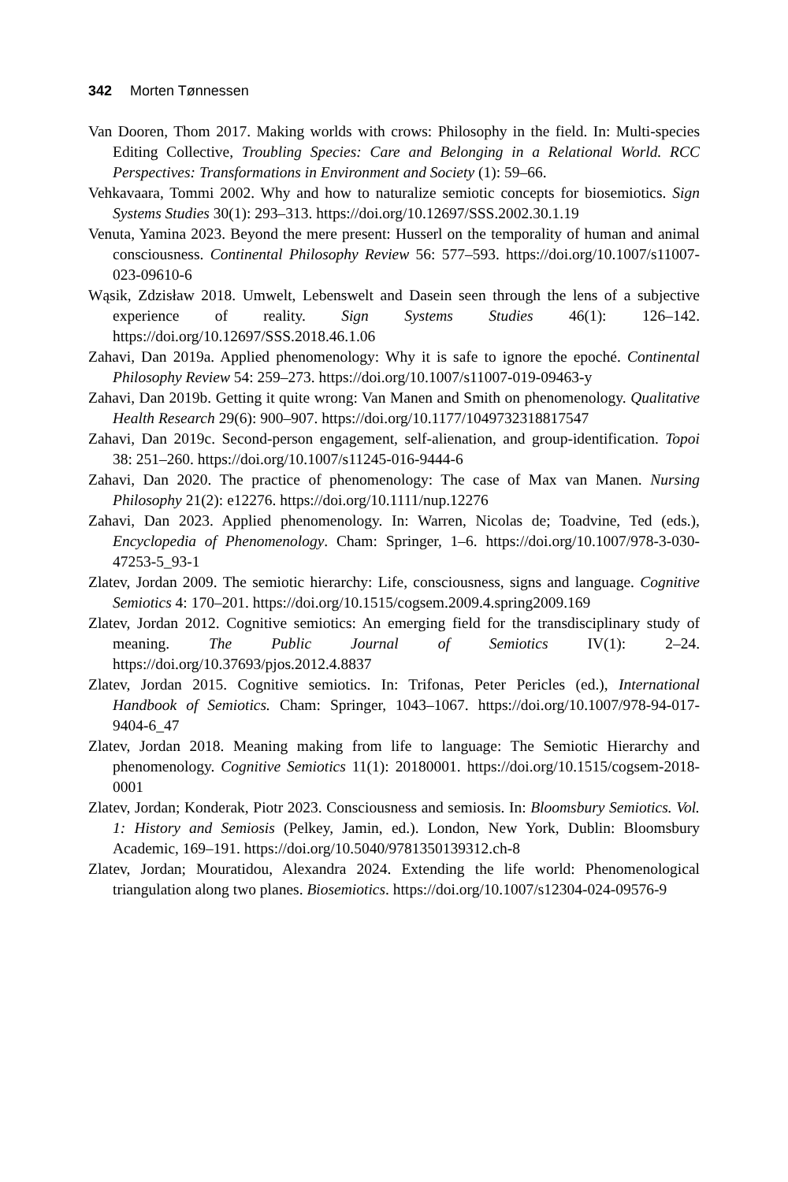342 Morten Tønnessen
Van Dooren, Thom 2017. Making worlds with crows: Philosophy in the field. In: Multi-species Editing Collective, Troubling Species: Care and Belonging in a Relational World. RCC Perspectives: Transformations in Environment and Society (1): 59–66.
Vehkavaara, Tommi 2002. Why and how to naturalize semiotic concepts for biosemiotics. Sign Systems Studies 30(1): 293–313. https://doi.org/10.12697/SSS.2002.30.1.19
Venuta, Yamina 2023. Beyond the mere present: Husserl on the temporality of human and animal consciousness. Continental Philosophy Review 56: 577–593. https://doi.org/10.1007/s11007-023-09610-6
Wąsik, Zdzisław 2018. Umwelt, Lebenswelt and Dasein seen through the lens of a subjective experience of reality. Sign Systems Studies 46(1): 126–142. https://doi.org/10.12697/SSS.2018.46.1.06
Zahavi, Dan 2019a. Applied phenomenology: Why it is safe to ignore the epoché. Continental Philosophy Review 54: 259–273. https://doi.org/10.1007/s11007-019-09463-y
Zahavi, Dan 2019b. Getting it quite wrong: Van Manen and Smith on phenomenology. Qualitative Health Research 29(6): 900–907. https://doi.org/10.1177/1049732318817547
Zahavi, Dan 2019c. Second-person engagement, self-alienation, and group-identification. Topoi 38: 251–260. https://doi.org/10.1007/s11245-016-9444-6
Zahavi, Dan 2020. The practice of phenomenology: The case of Max van Manen. Nursing Philosophy 21(2): e12276. https://doi.org/10.1111/nup.12276
Zahavi, Dan 2023. Applied phenomenology. In: Warren, Nicolas de; Toadvine, Ted (eds.), Encyclopedia of Phenomenology. Cham: Springer, 1–6. https://doi.org/10.1007/978-3-030-47253-5_93-1
Zlatev, Jordan 2009. The semiotic hierarchy: Life, consciousness, signs and language. Cognitive Semiotics 4: 170–201. https://doi.org/10.1515/cogsem.2009.4.spring2009.169
Zlatev, Jordan 2012. Cognitive semiotics: An emerging field for the transdisciplinary study of meaning. The Public Journal of Semiotics IV(1): 2–24. https://doi.org/10.37693/pjos.2012.4.8837
Zlatev, Jordan 2015. Cognitive semiotics. In: Trifonas, Peter Pericles (ed.), International Handbook of Semiotics. Cham: Springer, 1043–1067. https://doi.org/10.1007/978-94-017-9404-6_47
Zlatev, Jordan 2018. Meaning making from life to language: The Semiotic Hierarchy and phenomenology. Cognitive Semiotics 11(1): 20180001. https://doi.org/10.1515/cogsem-2018-0001
Zlatev, Jordan; Konderak, Piotr 2023. Consciousness and semiosis. In: Bloomsbury Semiotics. Vol. 1: History and Semiosis (Pelkey, Jamin, ed.). London, New York, Dublin: Bloomsbury Academic, 169–191. https://doi.org/10.5040/9781350139312.ch-8
Zlatev, Jordan; Mouratidou, Alexandra 2024. Extending the life world: Phenomenological triangulation along two planes. Biosemiotics. https://doi.org/10.1007/s12304-024-09576-9